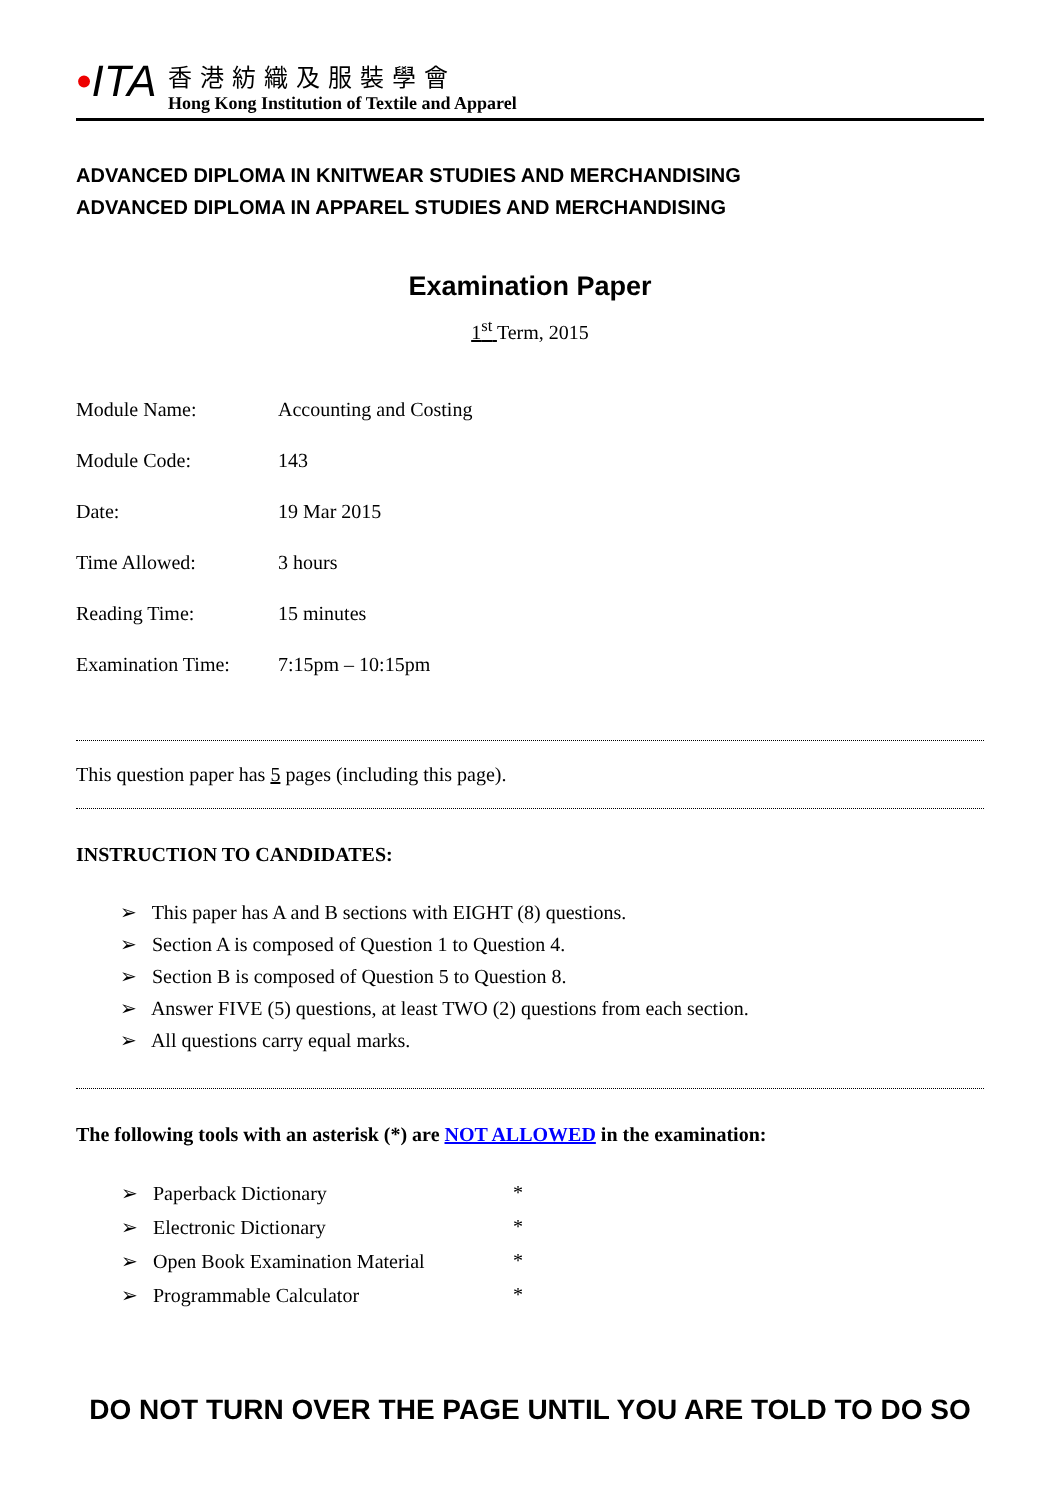•ITA
香港紡織及服裝學會
Hong Kong Institution of Textile and Apparel
ADVANCED DIPLOMA IN KNITWEAR STUDIES AND MERCHANDISING
ADVANCED DIPLOMA IN APPAREL STUDIES AND MERCHANDISING
Examination Paper
1<sup>st</sup> Term, 2015
| Module Name: | Accounting and Costing |
| Module Code: | 143 |
| Date: | 19 Mar 2015 |
| Time Allowed: | 3 hours |
| Reading Time: | 15 minutes |
| Examination Time: | 7:15pm – 10:15pm |
This question paper has 5 pages (including this page).
INSTRUCTION TO CANDIDATES:
➢ This paper has A and B sections with EIGHT (8) questions.
➢ Section A is composed of Question 1 to Question 4.
➢ Section B is composed of Question 5 to Question 8.
➢ Answer FIVE (5) questions, at least TWO (2) questions from each section.
➢ All questions carry equal marks.
The following tools with an asterisk (*) are NOT ALLOWED in the examination:
| ➢ Paperback Dictionary | * |
| ➢ Electronic Dictionary | * |
| ➢ Open Book Examination Material | * |
| ➢ Programmable Calculator | * |
DO NOT TURN OVER THE PAGE UNTIL YOU ARE TOLD TO DO SO